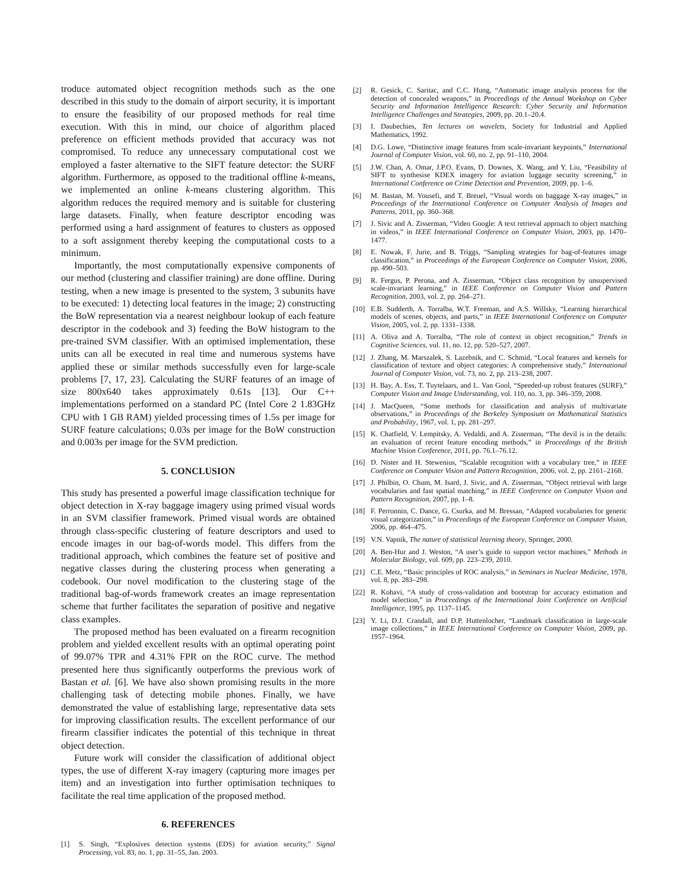troduce automated object recognition methods such as the one described in this study to the domain of airport security, it is important to ensure the feasibility of our proposed methods for real time execution. With this in mind, our choice of algorithm placed preference on efficient methods provided that accuracy was not compromised. To reduce any unnecessary computational cost we employed a faster alternative to the SIFT feature detector: the SURF algorithm. Furthermore, as opposed to the traditional offline k-means, we implemented an online k-means clustering algorithm. This algorithm reduces the required memory and is suitable for clustering large datasets. Finally, when feature descriptor encoding was performed using a hard assignment of features to clusters as opposed to a soft assignment thereby keeping the computational costs to a minimum.
Importantly, the most computationally expensive components of our method (clustering and classifier training) are done offline. During testing, when a new image is presented to the system, 3 subunits have to be executed: 1) detecting local features in the image; 2) constructing the BoW representation via a nearest neighbour lookup of each feature descriptor in the codebook and 3) feeding the BoW histogram to the pre-trained SVM classifier. With an optimised implementation, these units can all be executed in real time and numerous systems have applied these or similar methods successfully even for large-scale problems [7, 17, 23]. Calculating the SURF features of an image of size 800x640 takes approximately 0.61s [13]. Our C++ implementations performed on a standard PC (Intel Core 2 1.83GHz CPU with 1 GB RAM) yielded processing times of 1.5s per image for SURF feature calculations; 0.03s per image for the BoW construction and 0.003s per image for the SVM prediction.
5. CONCLUSION
This study has presented a powerful image classification technique for object detection in X-ray baggage imagery using primed visual words in an SVM classifier framework. Primed visual words are obtained through class-specific clustering of feature descriptors and used to encode images in our bag-of-words model. This differs from the traditional approach, which combines the feature set of positive and negative classes during the clustering process when generating a codebook. Our novel modification to the clustering stage of the traditional bag-of-words framework creates an image representation scheme that further facilitates the separation of positive and negative class examples.
The proposed method has been evaluated on a firearm recognition problem and yielded excellent results with an optimal operating point of 99.07% TPR and 4.31% FPR on the ROC curve. The method presented here thus significantly outperforms the previous work of Bastan et al. [6]. We have also shown promising results in the more challenging task of detecting mobile phones. Finally, we have demonstrated the value of establishing large, representative data sets for improving classification results. The excellent performance of our firearm classifier indicates the potential of this technique in threat object detection.
Future work will consider the classification of additional object types, the use of different X-ray imagery (capturing more images per item) and an investigation into further optimisation techniques to facilitate the real time application of the proposed method.
6. REFERENCES
[1] S. Singh, “Explosives detection systems (EDS) for aviation security,” Signal Processing, vol. 83, no. 1, pp. 31–55, Jan. 2003.
[2] R. Gesick, C. Saritac, and C.C. Hung, “Automatic image analysis process for the detection of concealed weapons,” in Proceedings of the Annual Workshop on Cyber Security and Information Intelligence Research: Cyber Security and Information Intelligence Challenges and Strategies, 2009, pp. 20.1–20.4.
[3] I. Daubechies, Ten lectures on wavelets, Society for Industrial and Applied Mathematics, 1992.
[4] D.G. Lowe, “Distinctive image features from scale-invariant keypoints,” International Journal of Computer Vision, vol. 60, no. 2, pp. 91–110, 2004.
[5] J.W. Chan, A. Omar, J.P.O. Evans, D. Downes, X. Wang, and Y. Liu, “Feasibility of SIFT to synthesise KDEX imagery for aviation luggage security screening,” in International Conference on Crime Detection and Prevention, 2009, pp. 1–6.
[6] M. Bastan, M. Yousefi, and T. Breuel, “Visual words on baggage X-ray images,” in Proceedings of the International Conference on Computer Analysis of Images and Patterns, 2011, pp. 360–368.
[7] J. Sivic and A. Zisserman, “Video Google: A text retrieval approach to object matching in videos,” in IEEE International Conference on Computer Vision, 2003, pp. 1470–1477.
[8] E. Nowak, F. Jurie, and B. Triggs, “Sampling strategies for bag-of-features image classification,” in Proceedings of the European Conference on Computer Vision, 2006, pp. 490–503.
[9] R. Fergus, P. Perona, and A. Zisserman, “Object class recognition by unsupervised scale-invariant learning,” in IEEE Conference on Computer Vision and Pattern Recognition, 2003, vol. 2, pp. 264–271.
[10] E.B. Sudderth, A. Torralba, W.T. Freeman, and A.S. Willsky, “Learning hierarchical models of scenes, objects, and parts,” in IEEE International Conference on Computer Vision, 2005, vol. 2, pp. 1331–1338.
[11] A. Oliva and A. Torralba, “The role of context in object recognition,” Trends in Cognitive Sciences, vol. 11, no. 12, pp. 520–527, 2007.
[12] J. Zhang, M. Marszalek, S. Lazebnik, and C. Schmid, “Local features and kernels for classification of texture and object categories: A comprehensive study,” International Journal of Computer Vision, vol. 73, no. 2, pp. 213–238, 2007.
[13] H. Bay, A. Ess, T. Tuytelaars, and L. Van Gool, “Speeded-up robust features (SURF),” Computer Vision and Image Understanding, vol. 110, no. 3, pp. 346–359, 2008.
[14] J. MacQueen, “Some methods for classification and analysis of multivariate observations,” in Proceedings of the Berkeley Symposium on Mathematical Statistics and Probability, 1967, vol. 1, pp. 281–297.
[15] K. Chatfield, V. Lempitsky, A. Vedaldi, and A. Zisserman, “The devil is in the details: an evaluation of recent feature encoding methods,” in Proceedings of the British Machine Vision Conference, 2011, pp. 76.1–76.12.
[16] D. Nister and H. Stewenius, “Scalable recognition with a vocabulary tree,” in IEEE Conference on Computer Vision and Pattern Recognition, 2006, vol. 2, pp. 2161–2168.
[17] J. Philbin, O. Chum, M. Isard, J. Sivic, and A. Zisserman, “Object retrieval with large vocabularies and fast spatial matching,” in IEEE Conference on Computer Vision and Pattern Recognition, 2007, pp. 1–8.
[18] F. Perronnin, C. Dance, G. Csurka, and M. Bressan, “Adapted vocabularies for generic visual categorization,” in Proceedings of the European Conference on Computer Vision, 2006, pp. 464–475.
[19] V.N. Vapnik, The nature of statistical learning theory, Springer, 2000.
[20] A. Ben-Hur and J. Weston, “A user’s guide to support vector machines,” Methods in Molecular Biology, vol. 609, pp. 223–239, 2010.
[21] C.E. Metz, “Basic principles of ROC analysis,” in Seminars in Nuclear Medicine, 1978, vol. 8, pp. 283–298.
[22] R. Kohavi, “A study of cross-validation and bootstrap for accuracy estimation and model selection,” in Proceedings of the International Joint Conference on Artificial Intelligence, 1995, pp. 1137–1145.
[23] Y. Li, D.J. Crandall, and D.P. Huttenlocher, “Landmark classification in large-scale image collections,” in IEEE International Conference on Computer Vision, 2009, pp. 1957–1964.